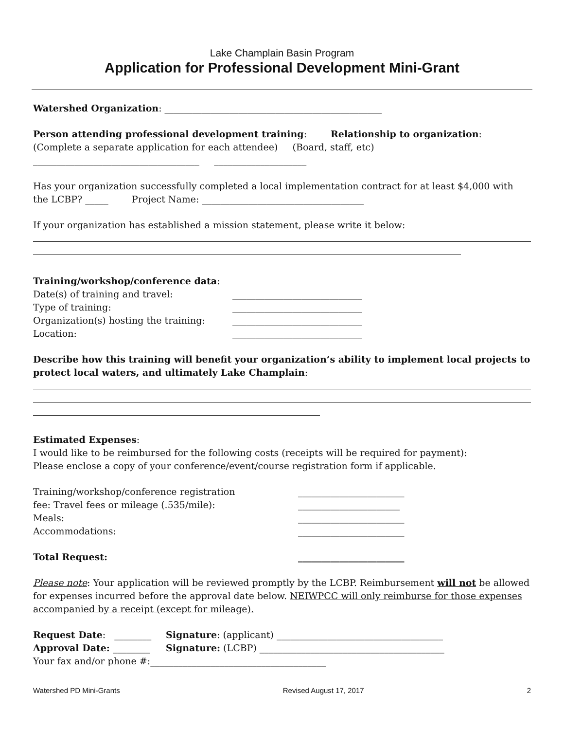Lake Champlain Basin Program
Application for Professional Development Mini-Grant
Watershed Organization: _______________________________________________
Person attending professional development training: Relationship to organization:
(Complete a separate application for each attendee) (Board, staff, etc)
____________________________________ ____________________
Has your organization successfully completed a local implementation contract for at least $4,000 with the LCBP? _____ Project Name: ___________________________________
If your organization has established a mission statement, please write it below:
Training/workshop/conference data:
Date(s) of training and travel: ____________________________
Type of training: ____________________________
Organization(s) hosting the training: ____________________________
Location: ____________________________
Describe how this training will benefit your organization’s ability to implement local projects to protect local waters, and ultimately Lake Champlain:
Estimated Expenses:
I would like to be reimbursed for the following costs (receipts will be required for payment):
Please enclose a copy of your conference/event/course registration form if applicable.
Training/workshop/conference registration _______________________
fee: Travel fees or mileage (.535/mile): ______________________
Meals: _______________________
Accommodations: _______________________
Total Request: _______________________
Please note: Your application will be reviewed promptly by the LCBP. Reimbursement will not be allowed for expenses incurred before the approval date below. NEIWPCC will only reimburse for those expenses accompanied by a receipt (except for mileage).
Request Date: ________ Signature: (applicant) ____________________________________
Approval Date: ________ Signature: (LCBP) ________________________________________
Your fax and/or phone #:______________________________________
Watershed PD Mini-Grants Revised August 17, 2017 2